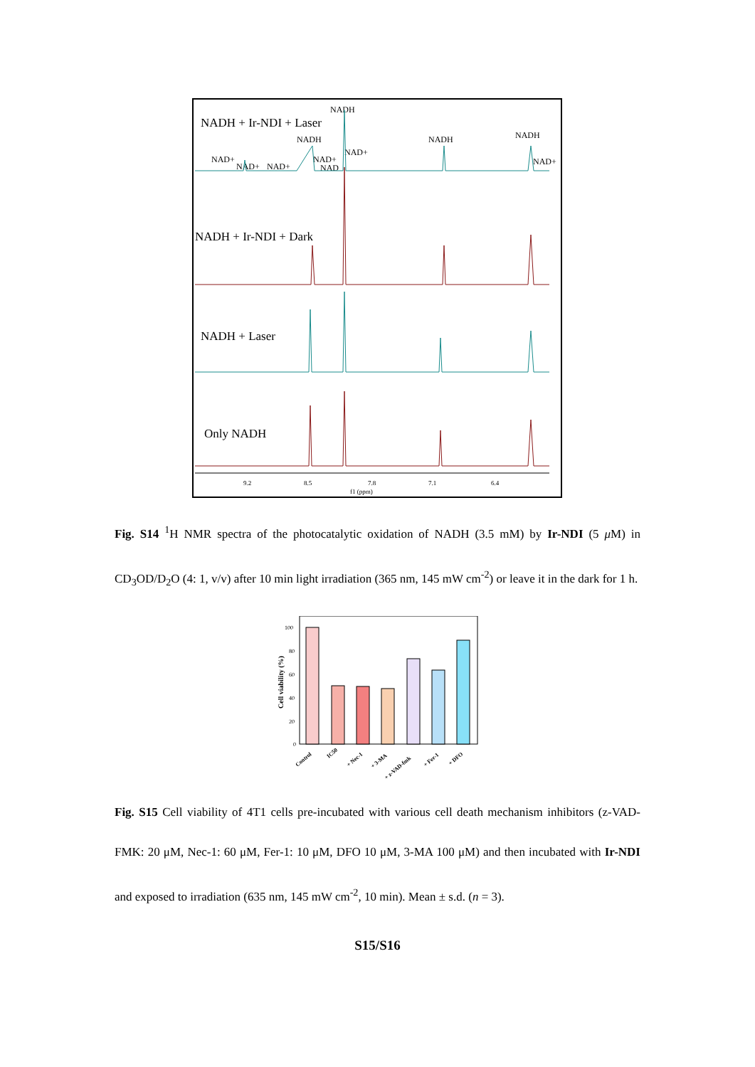NADH + Ir-NDI + Laser
NADH
NADH
NADH
NADH
NAD+
NAD+
NAD+
NAD+
NAD
NAD+
NAD+
NADH + Ir-NDI + Dark
NADH + Laser
Only NADH
9.2
8.5
7.8
7.1
6.4
f1 (ppm)
Fig. S14 <sup>1</sup>H NMR spectra of the photocatalytic oxidation of NADH (3.5 mM) by Ir-NDI (5 μ M) in CD<sub>3</sub>OD/D<sub>2</sub>O (4: 1, v/v) after 10 min light irradiation (365 nm, 145 mW cm<sup>-2</sup>) or leave it in the dark for 1 h.
Cell viability (%)
100
80
60
40
20
0
Control
IC50
+ Nec-1
+ 3-MA
+ z-VAD-fmk
+ Fer-1
+ DFO
Fig. S15 Cell viability of 4T1 cells pre-incubated with various cell death mechanism inhibitors (z-VAD-FMK: 20 μM, Nec-1: 60 μM, Fer-1: 10 μM, DFO 10 μM, 3-MA 100 μM) and then incubated with Ir-NDI and exposed to irradiation (635 nm, 145 mW cm<sup>-2</sup>, 10 min). Mean ± s.d. (n = 3).
S15/S16